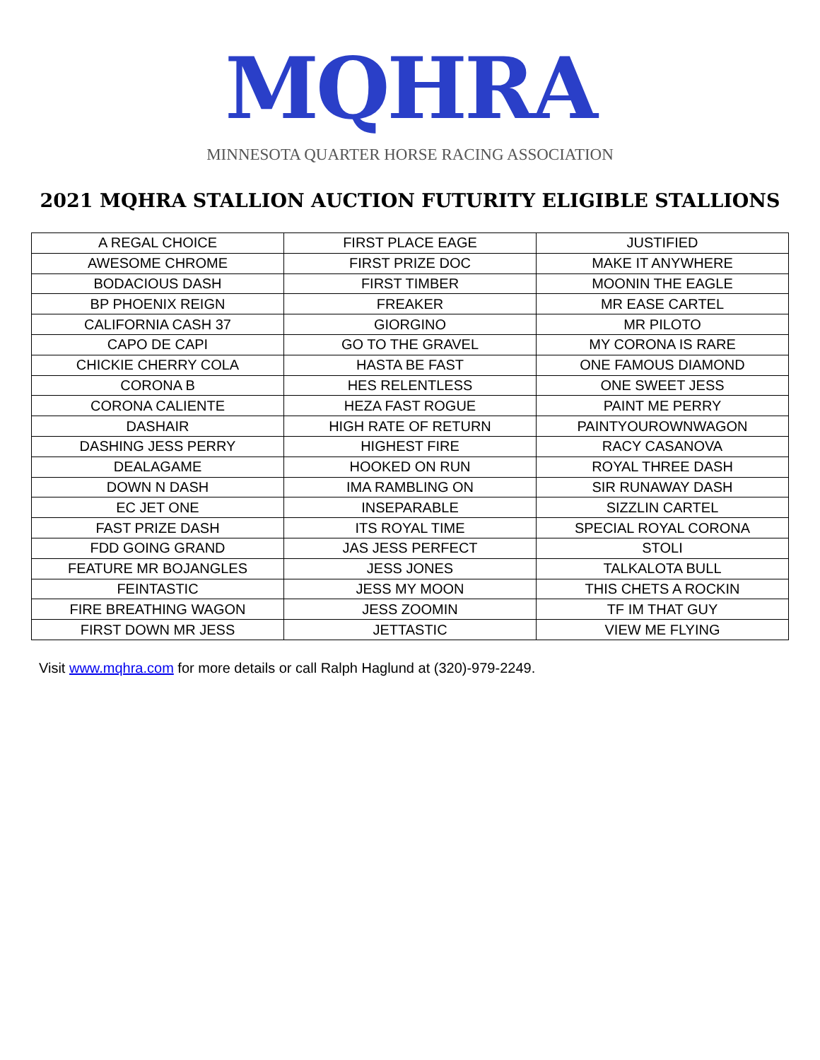MQHRA
MINNESOTA QUARTER HORSE RACING ASSOCIATION
2021 MQHRA STALLION AUCTION FUTURITY ELIGIBLE STALLIONS
| A REGAL CHOICE | FIRST PLACE EAGE | JUSTIFIED |
| AWESOME CHROME | FIRST PRIZE DOC | MAKE IT ANYWHERE |
| BODACIOUS DASH | FIRST TIMBER | MOONIN THE EAGLE |
| BP PHOENIX REIGN | FREAKER | MR EASE CARTEL |
| CALIFORNIA CASH 37 | GIORGINO | MR PILOTO |
| CAPO DE CAPI | GO TO THE GRAVEL | MY CORONA IS RARE |
| CHICKIE CHERRY COLA | HASTA BE FAST | ONE FAMOUS DIAMOND |
| CORONA B | HES RELENTLESS | ONE SWEET JESS |
| CORONA CALIENTE | HEZA FAST ROGUE | PAINT ME PERRY |
| DASHAIR | HIGH RATE OF RETURN | PAINTYOUROWNWAGON |
| DASHING JESS PERRY | HIGHEST FIRE | RACY CASANOVA |
| DEALAGAME | HOOKED ON RUN | ROYAL THREE DASH |
| DOWN N DASH | IMA RAMBLING ON | SIR RUNAWAY DASH |
| EC JET ONE | INSEPARABLE | SIZZLIN CARTEL |
| FAST PRIZE DASH | ITS ROYAL TIME | SPECIAL ROYAL CORONA |
| FDD GOING GRAND | JAS JESS PERFECT | STOLI |
| FEATURE MR BOJANGLES | JESS JONES | TALKALOTA BULL |
| FEINTASTIC | JESS MY MOON | THIS CHETS A ROCKIN |
| FIRE BREATHING WAGON | JESS ZOOMIN | TF IM THAT GUY |
| FIRST DOWN MR JESS | JETTASTIC | VIEW ME FLYING |
Visit www.mqhra.com for more details or call Ralph Haglund at (320)-979-2249.